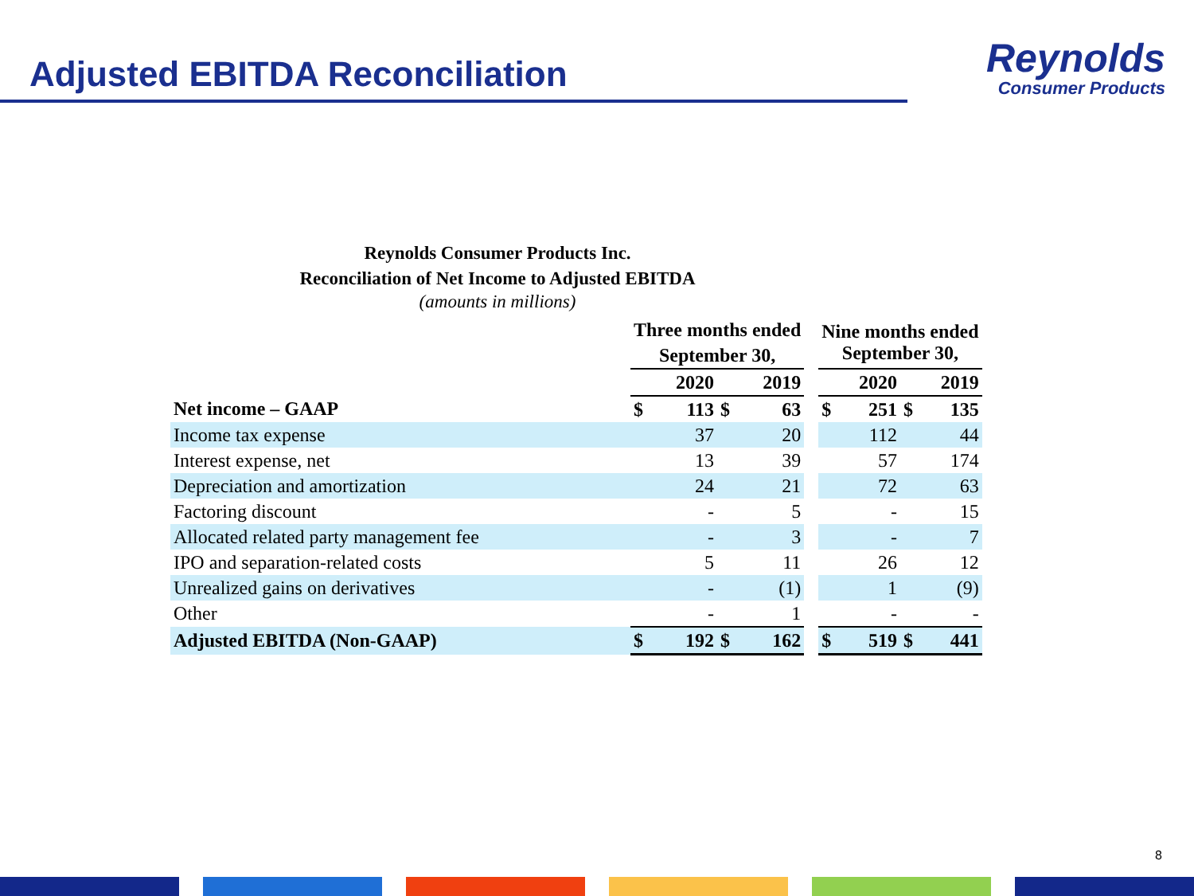Adjusted EBITDA Reconciliation
Reynolds
Consumer Products
Reynolds Consumer Products Inc.
Reconciliation of Net Income to Adjusted EBITDA
(amounts in millions)
| | Three months ended September 30, | | | | | Nine months ended September 30, | | | |
| --- | --- | --- | --- | --- | --- | --- | --- | --- | --- |
| | | 2020 | | 2019 | | | 2020 | | 2019 |
| Net income – GAAP | $ | 113 | $ | 63 | | $ | 251 | $ | 135 |
| Income tax expense | | 37 | | 20 | | | 112 | | 44 |
| Interest expense, net | | 13 | | 39 | | | 57 | | 174 |
| Depreciation and amortization | | 24 | | 21 | | | 72 | | 63 |
| Factoring discount | | - | | 5 | | | - | | 15 |
| Allocated related party management fee | | - | | 3 | | | - | | 7 |
| IPO and separation-related costs | | 5 | | 11 | | | 26 | | 12 |
| Unrealized gains on derivatives | | - | | (1) | | | 1 | | (9) |
| Other | | - | | 1 | | | - | | - |
| Adjusted EBITDA (Non-GAAP) | $ | 192 | $ | 162 | | $ | 519 | $ | 441 |
8